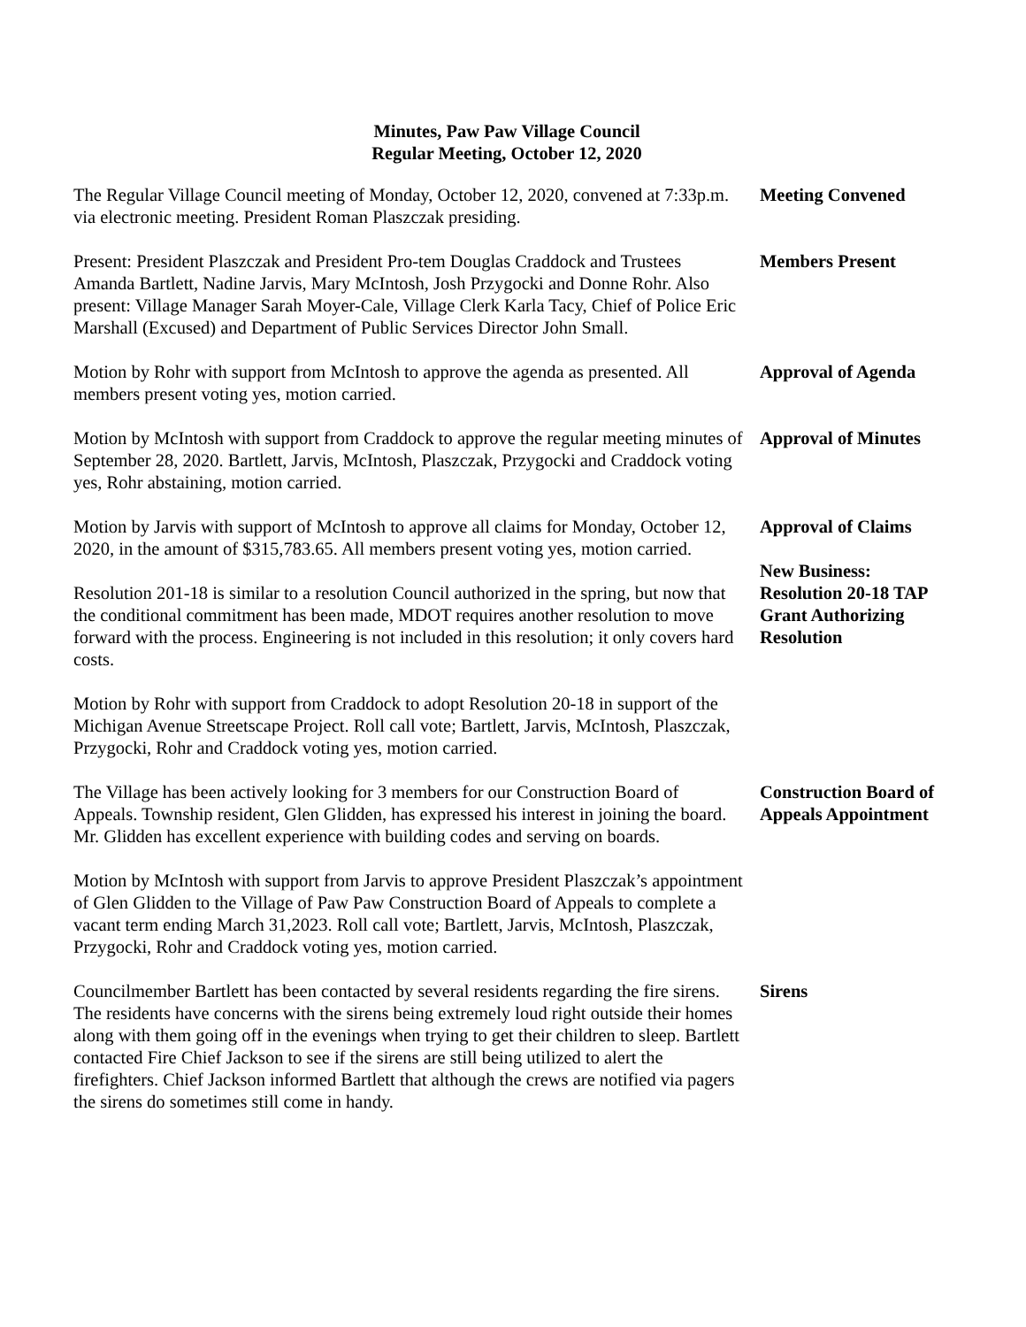Minutes, Paw Paw Village Council
Regular Meeting, October 12, 2020
The Regular Village Council meeting of Monday, October 12, 2020, convened at 7:33p.m. via electronic meeting. President Roman Plaszczak presiding.
Meeting Convened
Present: President Plaszczak and President Pro-tem Douglas Craddock and Trustees Amanda Bartlett, Nadine Jarvis, Mary McIntosh, Josh Przygocki and Donne Rohr. Also present: Village Manager Sarah Moyer-Cale, Village Clerk Karla Tacy, Chief of Police Eric Marshall (Excused) and Department of Public Services Director John Small.
Members Present
Motion by Rohr with support from McIntosh to approve the agenda as presented. All members present voting yes, motion carried.
Approval of Agenda
Motion by McIntosh with support from Craddock to approve the regular meeting minutes of September 28, 2020. Bartlett, Jarvis, McIntosh, Plaszczak, Przygocki and Craddock voting yes, Rohr abstaining, motion carried.
Approval of Minutes
Motion by Jarvis with support of McIntosh to approve all claims for Monday, October 12, 2020, in the amount of $315,783.65. All members present voting yes, motion carried.
Approval of Claims
Resolution 201-18 is similar to a resolution Council authorized in the spring, but now that the conditional commitment has been made, MDOT requires another resolution to move forward with the process. Engineering is not included in this resolution; it only covers hard costs.
New Business:
Resolution 20-18 TAP Grant Authorizing Resolution
Motion by Rohr with support from Craddock to adopt Resolution 20-18 in support of the Michigan Avenue Streetscape Project. Roll call vote; Bartlett, Jarvis, McIntosh, Plaszczak, Przygocki, Rohr and Craddock voting yes, motion carried.
The Village has been actively looking for 3 members for our Construction Board of Appeals. Township resident, Glen Glidden, has expressed his interest in joining the board. Mr. Glidden has excellent experience with building codes and serving on boards.
Construction Board of Appeals Appointment
Motion by McIntosh with support from Jarvis to approve President Plaszczak’s appointment of Glen Glidden to the Village of Paw Paw Construction Board of Appeals to complete a vacant term ending March 31,2023. Roll call vote; Bartlett, Jarvis, McIntosh, Plaszczak, Przygocki, Rohr and Craddock voting yes, motion carried.
Councilmember Bartlett has been contacted by several residents regarding the fire sirens. The residents have concerns with the sirens being extremely loud right outside their homes along with them going off in the evenings when trying to get their children to sleep. Bartlett contacted Fire Chief Jackson to see if the sirens are still being utilized to alert the firefighters. Chief Jackson informed Bartlett that although the crews are notified via pagers the sirens do sometimes still come in handy.
Sirens